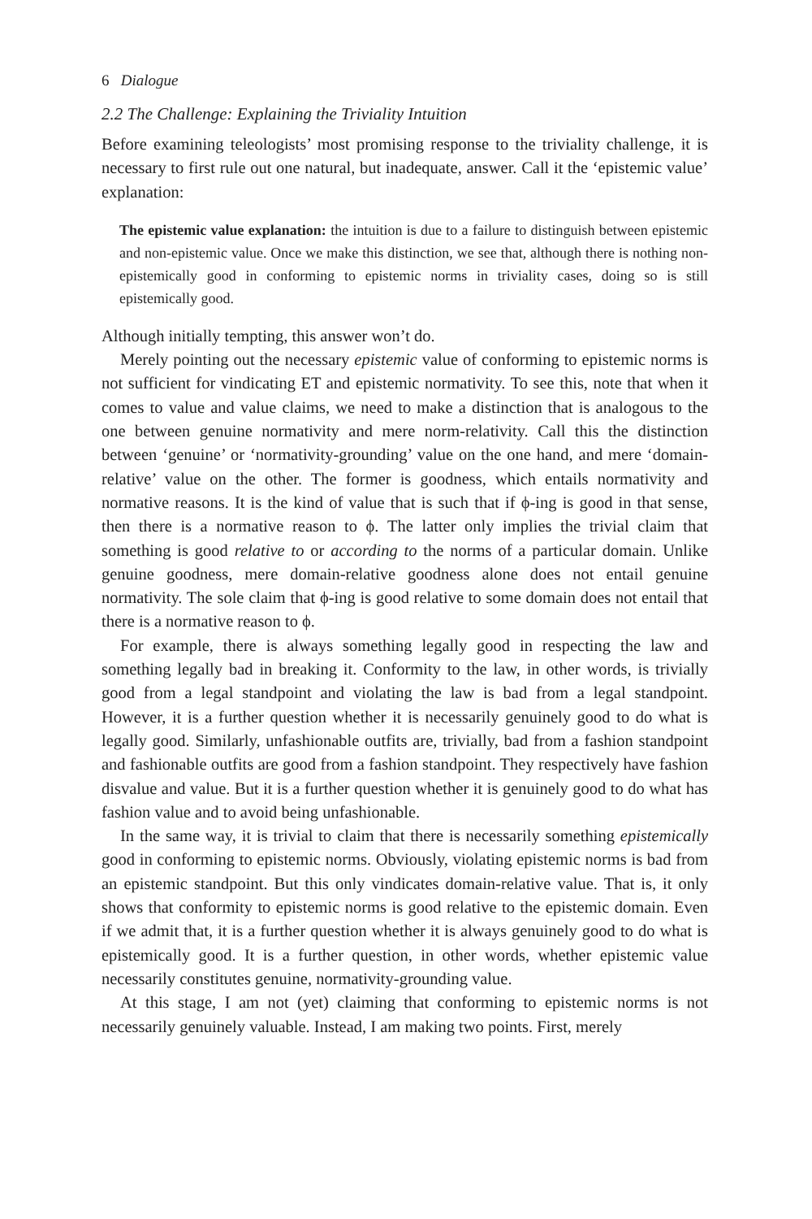6 Dialogue
2.2 The Challenge: Explaining the Triviality Intuition
Before examining teleologists’ most promising response to the triviality challenge, it is necessary to first rule out one natural, but inadequate, answer. Call it the ‘epistemic value’ explanation:
The epistemic value explanation: the intuition is due to a failure to distinguish between epistemic and non-epistemic value. Once we make this distinction, we see that, although there is nothing non-epistemically good in conforming to epistemic norms in triviality cases, doing so is still epistemically good.
Although initially tempting, this answer won’t do.
Merely pointing out the necessary epistemic value of conforming to epistemic norms is not sufficient for vindicating ET and epistemic normativity. To see this, note that when it comes to value and value claims, we need to make a distinction that is analogous to the one between genuine normativity and mere norm-relativity. Call this the distinction between ‘genuine’ or ‘normativity-grounding’ value on the one hand, and mere ‘domain-relative’ value on the other. The former is goodness, which entails normativity and normative reasons. It is the kind of value that is such that if ϕ-ing is good in that sense, then there is a normative reason to ϕ. The latter only implies the trivial claim that something is good relative to or according to the norms of a particular domain. Unlike genuine goodness, mere domain-relative goodness alone does not entail genuine normativity. The sole claim that ϕ-ing is good relative to some domain does not entail that there is a normative reason to ϕ.
For example, there is always something legally good in respecting the law and something legally bad in breaking it. Conformity to the law, in other words, is trivially good from a legal standpoint and violating the law is bad from a legal standpoint. However, it is a further question whether it is necessarily genuinely good to do what is legally good. Similarly, unfashionable outfits are, trivially, bad from a fashion standpoint and fashionable outfits are good from a fashion standpoint. They respectively have fashion disvalue and value. But it is a further question whether it is genuinely good to do what has fashion value and to avoid being unfashionable.
In the same way, it is trivial to claim that there is necessarily something epistemically good in conforming to epistemic norms. Obviously, violating epistemic norms is bad from an epistemic standpoint. But this only vindicates domain-relative value. That is, it only shows that conformity to epistemic norms is good relative to the epistemic domain. Even if we admit that, it is a further question whether it is always genuinely good to do what is epistemically good. It is a further question, in other words, whether epistemic value necessarily constitutes genuine, normativity-grounding value.
At this stage, I am not (yet) claiming that conforming to epistemic norms is not necessarily genuinely valuable. Instead, I am making two points. First, merely